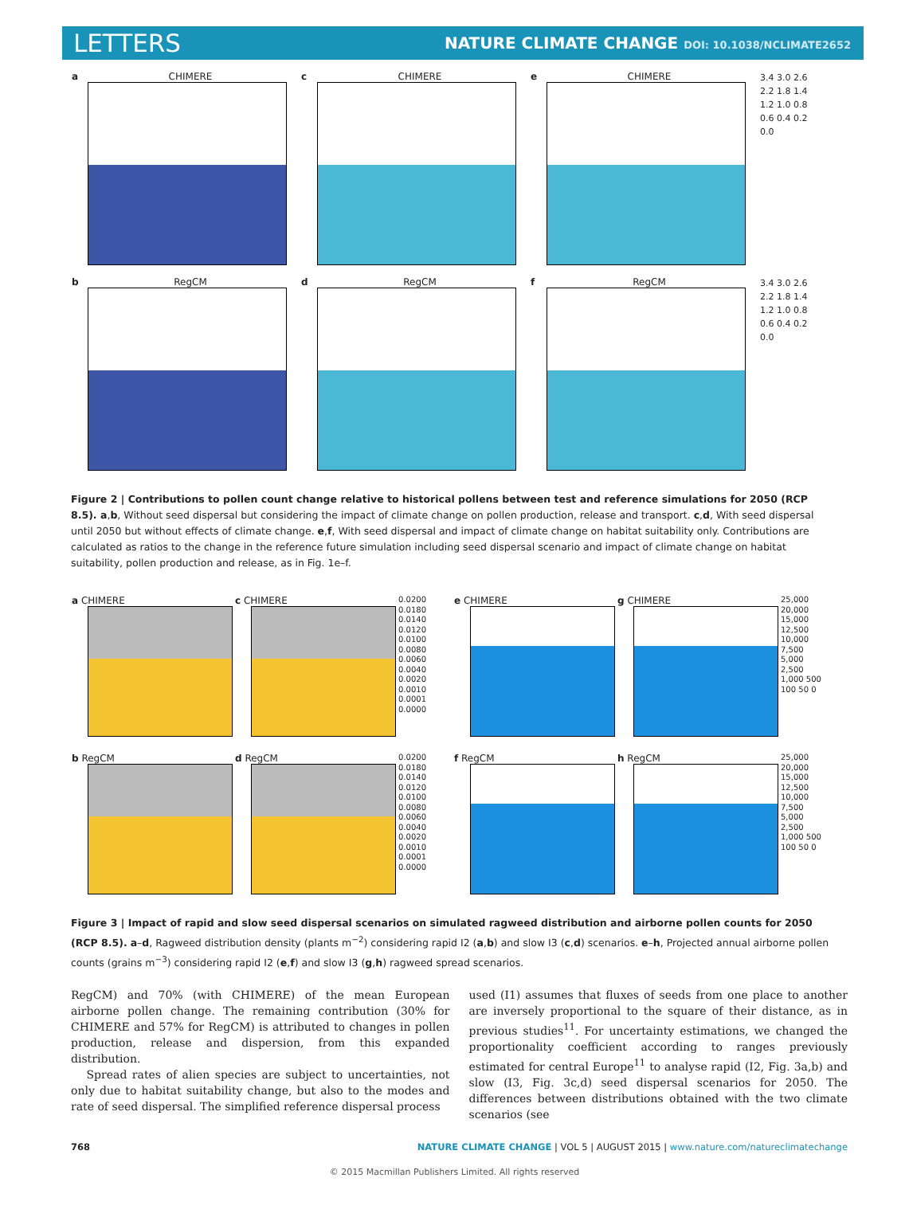LETTERS
NATURE CLIMATE CHANGE DOI: 10.1038/NCLIMATE2652
a CHIMERE c CHIMERE e CHIMERE
3.4 3.0 2.6 2.2 1.8 1.4 1.2 1.0 0.8 0.6 0.4 0.2 0.0
b RegCM d RegCM f RegCM
3.4 3.0 2.6 2.2 1.8 1.4 1.2 1.0 0.8 0.6 0.4 0.2 0.0
Figure 2 | Contributions to pollen count change relative to historical pollens between test and reference simulations for 2050 (RCP 8.5). a,b, Without seed dispersal but considering the impact of climate change on pollen production, release and transport. c,d, With seed dispersal until 2050 but without effects of climate change. e,f, With seed dispersal and impact of climate change on habitat suitability only. Contributions are calculated as ratios to the change in the reference future simulation including seed dispersal scenario and impact of climate change on habitat suitability, pollen production and release, as in Fig. 1e–f.
a CHIMERE c CHIMERE
0.0200 0.0180 0.0140 0.0120 0.0100 0.0080 0.0060 0.0040 0.0020 0.0010 0.0001 0.0000
e CHIMERE g CHIMERE
25,000 20,000 15,000 12,500 10,000 7,500 5,000 2,500 1,000 500 100 50 0
b RegCM d RegCM
0.0200 0.0180 0.0140 0.0120 0.0100 0.0080 0.0060 0.0040 0.0020 0.0010 0.0001 0.0000
f RegCM h RegCM
25,000 20,000 15,000 12,500 10,000 7,500 5,000 2,500 1,000 500 100 50 0
Figure 3 | Impact of rapid and slow seed dispersal scenarios on simulated ragweed distribution and airborne pollen counts for 2050 (RCP 8.5). a–d, Ragweed distribution density (plants m<sup>−2</sup>) considering rapid I2 (a,b) and slow I3 (c,d) scenarios. e–h, Projected annual airborne pollen counts (grains m<sup>−3</sup>) considering rapid I2 (e,f) and slow I3 (g,h) ragweed spread scenarios.
RegCM) and 70% (with CHIMERE) of the mean European airborne pollen change. The remaining contribution (30% for CHIMERE and 57% for RegCM) is attributed to changes in pollen production, release and dispersion, from this expanded distribution.
Spread rates of alien species are subject to uncertainties, not only due to habitat suitability change, but also to the modes and rate of seed dispersal. The simplified reference dispersal process
used (I1) assumes that fluxes of seeds from one place to another are inversely proportional to the square of their distance, as in previous studies<sup>11</sup>. For uncertainty estimations, we changed the proportionality coefficient according to ranges previously estimated for central Europe<sup>11</sup> to analyse rapid (I2, Fig. 3a,b) and slow (I3, Fig. 3c,d) seed dispersal scenarios for 2050. The differences between distributions obtained with the two climate scenarios (see
768 NATURE CLIMATE CHANGE | VOL 5 | AUGUST 2015 | www.nature.com/natureclimatechange
© 2015 Macmillan Publishers Limited. All rights reserved